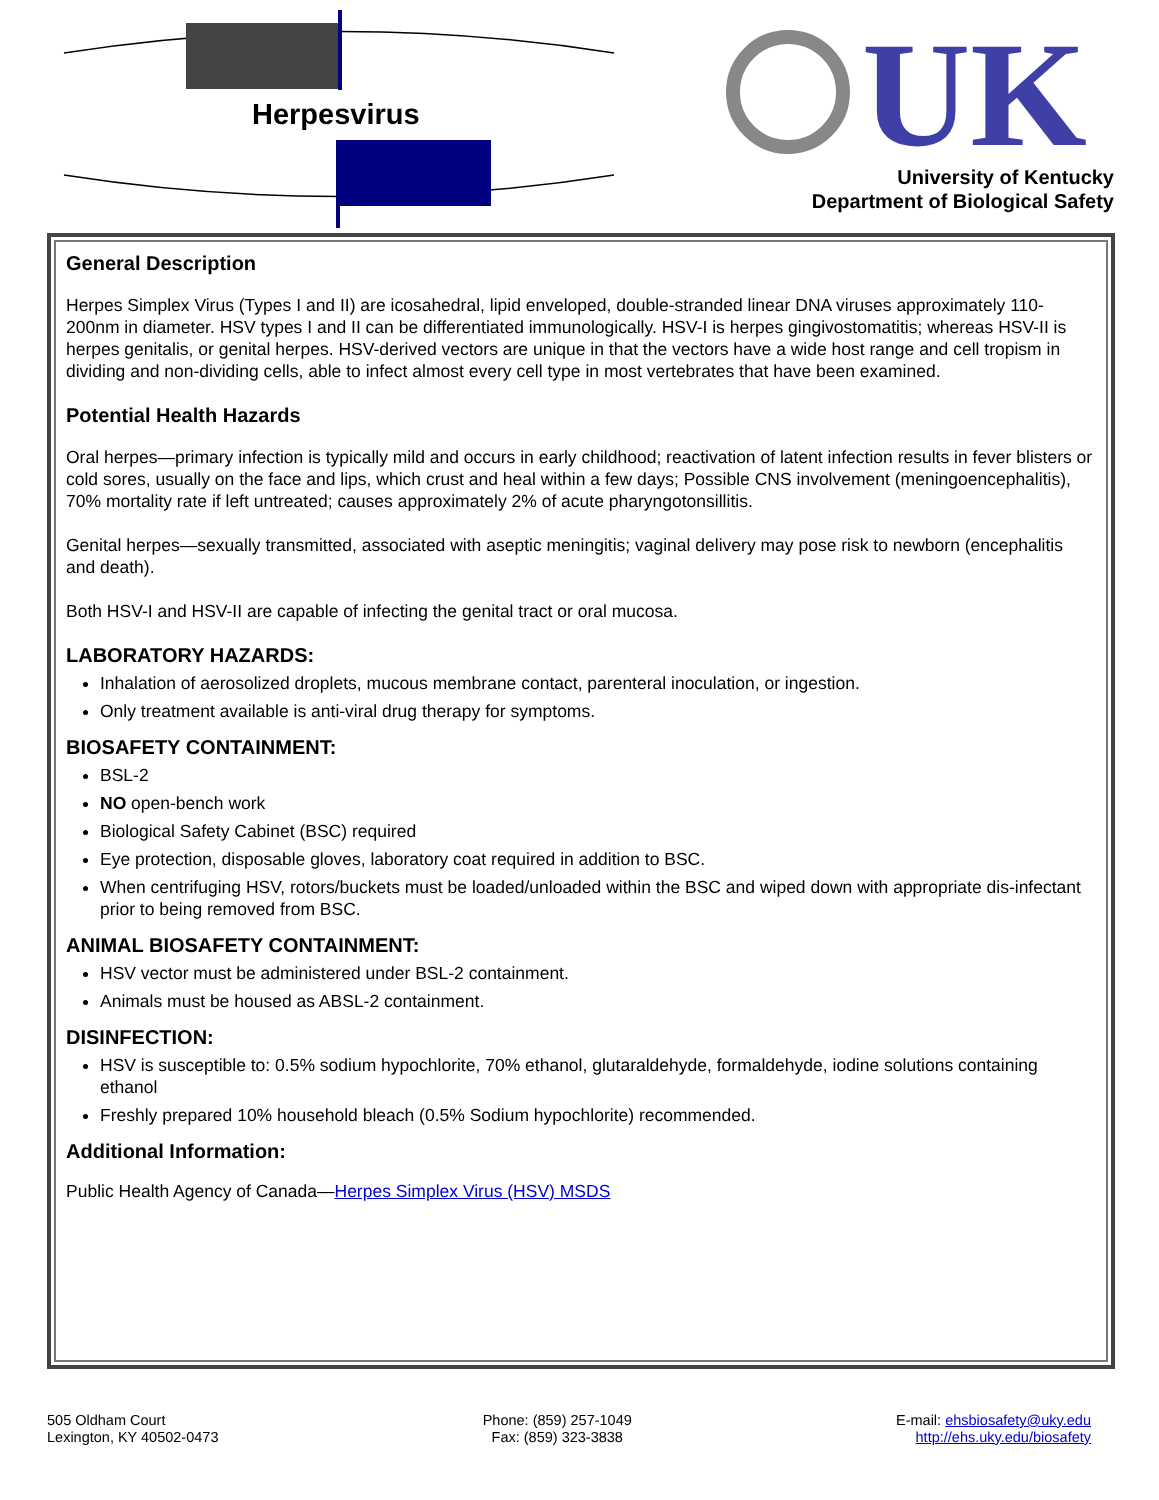UK
Herpesvirus
University of Kentucky
Department of Biological Safety
General Description
Herpes Simplex Virus (Types I and II) are icosahedral, lipid enveloped, double-stranded linear DNA viruses approximately 110-200nm in diameter. HSV types I and II can be differentiated immunologically. HSV-I is herpes gingivostomatitis; whereas HSV-II is herpes genitalis, or genital herpes. HSV-derived vectors are unique in that the vectors have a wide host range and cell tropism in dividing and non-dividing cells, able to infect almost every cell type in most vertebrates that have been examined.
Potential Health Hazards
Oral herpes—primary infection is typically mild and occurs in early childhood; reactivation of latent infection results in fever blisters or cold sores, usually on the face and lips, which crust and heal within a few days; Possible CNS involvement (meningoencephalitis), 70% mortality rate if left untreated; causes approximately 2% of acute pharyngotonsillitis.
Genital herpes—sexually transmitted, associated with aseptic meningitis; vaginal delivery may pose risk to newborn (encephalitis and death).
Both HSV-I and HSV-II are capable of infecting the genital tract or oral mucosa.
LABORATORY HAZARDS:
Inhalation of aerosolized droplets, mucous membrane contact, parenteral inoculation, or ingestion.
Only treatment available is anti-viral drug therapy for symptoms.
BIOSAFETY CONTAINMENT:
BSL-2
NO open-bench work
Biological Safety Cabinet (BSC) required
Eye protection, disposable gloves, laboratory coat required in addition to BSC.
When centrifuging HSV, rotors/buckets must be loaded/unloaded within the BSC and wiped down with appropriate dis-infectant prior to being removed from BSC.
ANIMAL BIOSAFETY CONTAINMENT:
HSV vector must be administered under BSL-2 containment.
Animals must be housed as ABSL-2 containment.
DISINFECTION:
HSV is susceptible to: 0.5% sodium hypochlorite, 70% ethanol, glutaraldehyde, formaldehyde, iodine solutions containing ethanol
Freshly prepared 10% household bleach (0.5% Sodium hypochlorite) recommended.
Additional Information:
Public Health Agency of Canada—Herpes Simplex Virus (HSV) MSDS
505 Oldham Court
Lexington, KY 40502-0473
Phone: (859) 257-1049
Fax: (859) 323-3838
E-mail: ehsbiosafety@uky.edu
http://ehs.uky.edu/biosafety